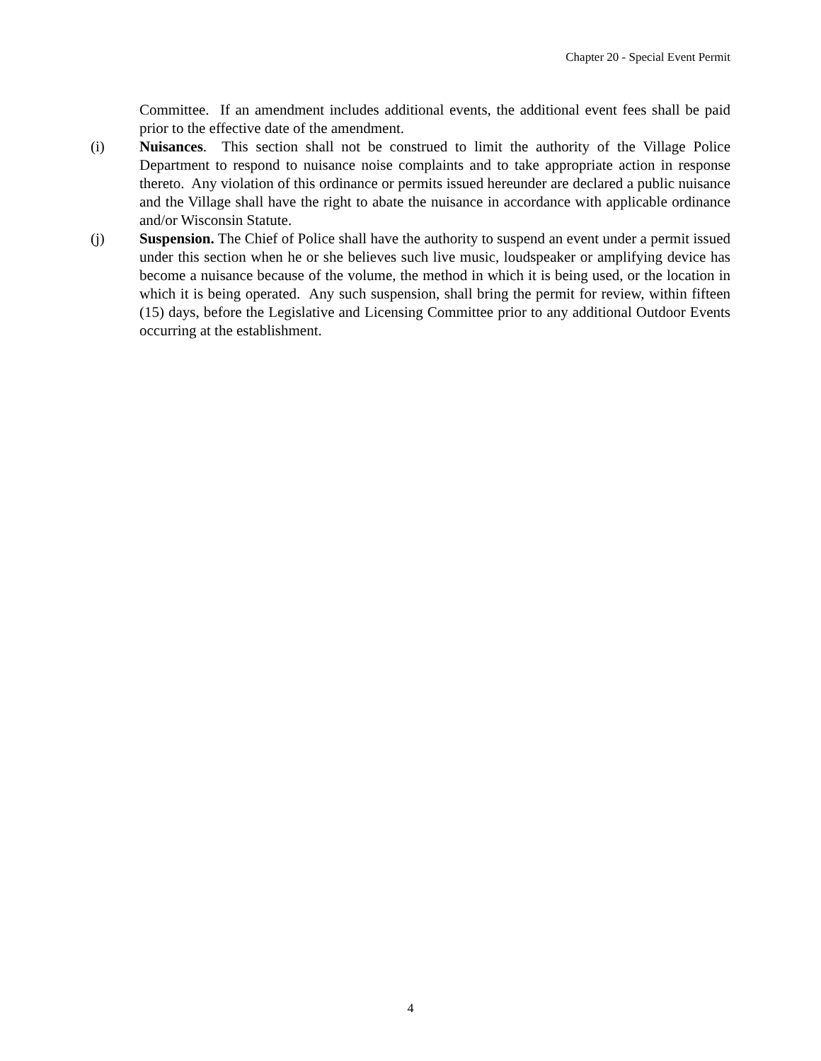Chapter 20 - Special Event Permit
Committee. If an amendment includes additional events, the additional event fees shall be paid prior to the effective date of the amendment.
(i) Nuisances. This section shall not be construed to limit the authority of the Village Police Department to respond to nuisance noise complaints and to take appropriate action in response thereto. Any violation of this ordinance or permits issued hereunder are declared a public nuisance and the Village shall have the right to abate the nuisance in accordance with applicable ordinance and/or Wisconsin Statute.
(j) Suspension. The Chief of Police shall have the authority to suspend an event under a permit issued under this section when he or she believes such live music, loudspeaker or amplifying device has become a nuisance because of the volume, the method in which it is being used, or the location in which it is being operated. Any such suspension, shall bring the permit for review, within fifteen (15) days, before the Legislative and Licensing Committee prior to any additional Outdoor Events occurring at the establishment.
4